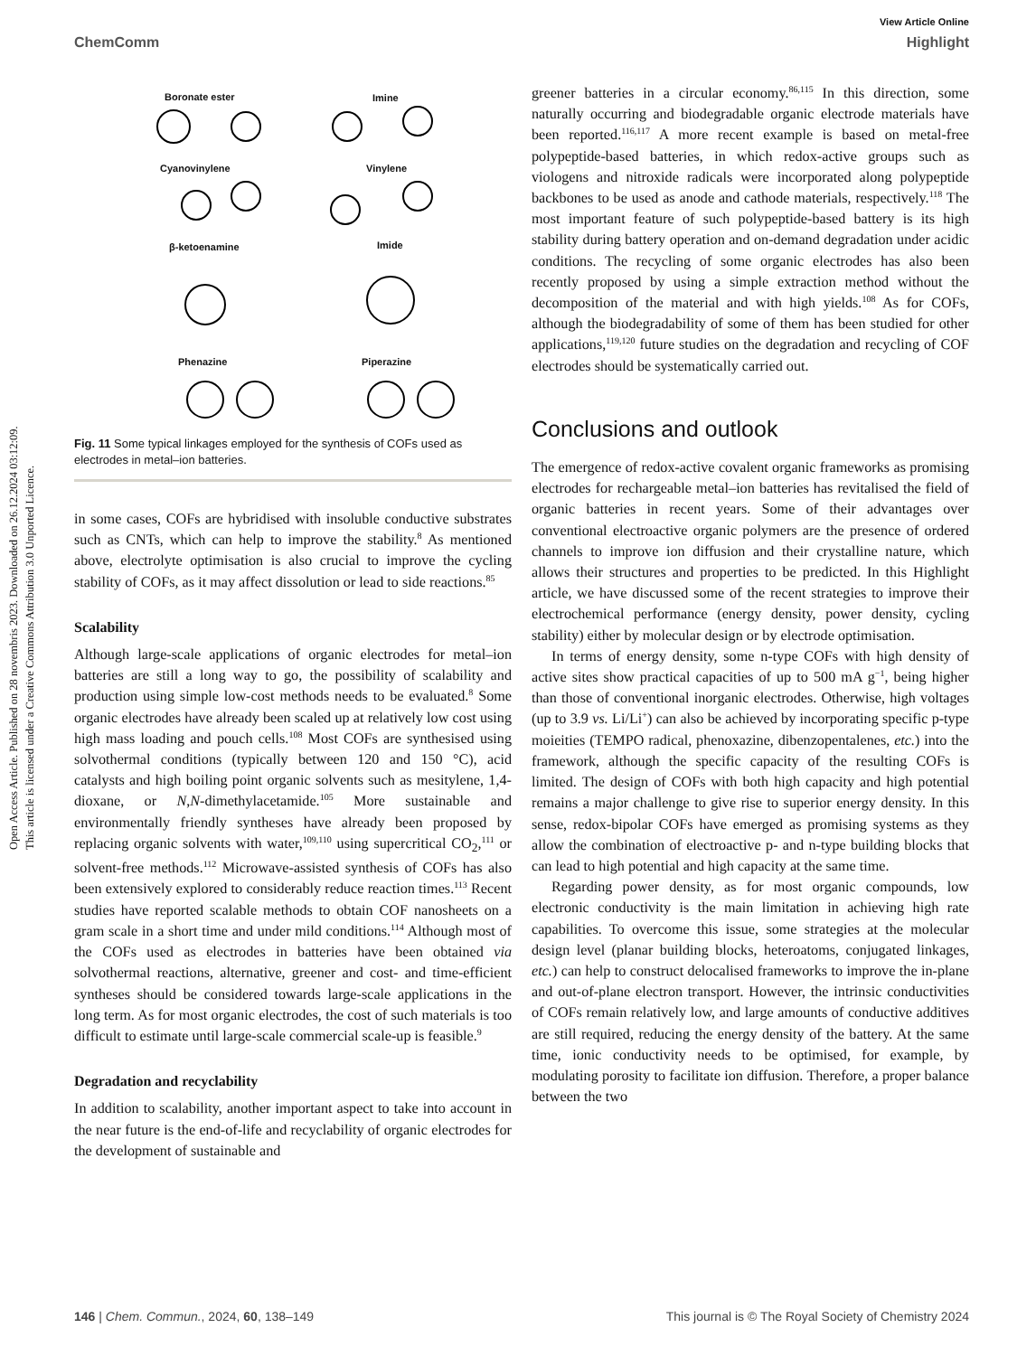Open Access Article. Published on 28 novembris 2023. Downloaded on 26.12.2024 03:12:09.
This article is licensed under a Creative Commons Attribution 3.0 Unported Licence.
View Article Online
ChemComm Highlight
Boronate ester Imine
Cyanovinylene Vinylene
β-ketoenamine Imide
Phenazine Piperazine
Fig. 11 Some typical linkages employed for the synthesis of COFs used as electrodes in metal–ion batteries.
in some cases, COFs are hybridised with insoluble conductive substrates such as CNTs, which can help to improve the stability.<sup>8</sup> As mentioned above, electrolyte optimisation is also crucial to improve the cycling stability of COFs, as it may affect dissolution or lead to side reactions.<sup>85</sup>
Scalability
Although large-scale applications of organic electrodes for metal–ion batteries are still a long way to go, the possibility of scalability and production using simple low-cost methods needs to be evaluated.<sup>8</sup> Some organic electrodes have already been scaled up at relatively low cost using high mass loading and pouch cells.<sup>108</sup> Most COFs are synthesised using solvothermal conditions (typically between 120 and 150 °C), acid catalysts and high boiling point organic solvents such as mesitylene, 1,4-dioxane, or N,N-dimethylacetamide.<sup>105</sup> More sustainable and environmentally friendly syntheses have already been proposed by replacing organic solvents with water,<sup>109,110</sup> using supercritical CO<sub>2</sub>,<sup>111</sup> or solvent-free methods.<sup>112</sup> Microwave-assisted synthesis of COFs has also been extensively explored to considerably reduce reaction times.<sup>113</sup> Recent studies have reported scalable methods to obtain COF nanosheets on a gram scale in a short time and under mild conditions.<sup>114</sup> Although most of the COFs used as electrodes in batteries have been obtained via solvothermal reactions, alternative, greener and cost- and time-efficient syntheses should be considered towards large-scale applications in the long term. As for most organic electrodes, the cost of such materials is too difficult to estimate until large-scale commercial scale-up is feasible.<sup>9</sup>
Degradation and recyclability
In addition to scalability, another important aspect to take into account in the near future is the end-of-life and recyclability of organic electrodes for the development of sustainable and
greener batteries in a circular economy.<sup>86,115</sup> In this direction, some naturally occurring and biodegradable organic electrode materials have been reported.<sup>116,117</sup> A more recent example is based on metal-free polypeptide-based batteries, in which redox-active groups such as viologens and nitroxide radicals were incorporated along polypeptide backbones to be used as anode and cathode materials, respectively.<sup>118</sup> The most important feature of such polypeptide-based battery is its high stability during battery operation and on-demand degradation under acidic conditions. The recycling of some organic electrodes has also been recently proposed by using a simple extraction method without the decomposition of the material and with high yields.<sup>108</sup> As for COFs, although the biodegradability of some of them has been studied for other applications,<sup>119,120</sup> future studies on the degradation and recycling of COF electrodes should be systematically carried out.
Conclusions and outlook
The emergence of redox-active covalent organic frameworks as promising electrodes for rechargeable metal–ion batteries has revitalised the field of organic batteries in recent years. Some of their advantages over conventional electroactive organic polymers are the presence of ordered channels to improve ion diffusion and their crystalline nature, which allows their structures and properties to be predicted. In this Highlight article, we have discussed some of the recent strategies to improve their electrochemical performance (energy density, power density, cycling stability) either by molecular design or by electrode optimisation.
In terms of energy density, some n-type COFs with high density of active sites show practical capacities of up to 500 mA g<sup>−1</sup>, being higher than those of conventional inorganic electrodes. Otherwise, high voltages (up to 3.9 vs. Li/Li<sup>+</sup>) can also be achieved by incorporating specific p-type moieities (TEMPO radical, phenoxazine, dibenzopentalenes, etc.) into the framework, although the specific capacity of the resulting COFs is limited. The design of COFs with both high capacity and high potential remains a major challenge to give rise to superior energy density. In this sense, redox-bipolar COFs have emerged as promising systems as they allow the combination of electroactive p- and n-type building blocks that can lead to high potential and high capacity at the same time.
Regarding power density, as for most organic compounds, low electronic conductivity is the main limitation in achieving high rate capabilities. To overcome this issue, some strategies at the molecular design level (planar building blocks, heteroatoms, conjugated linkages, etc.) can help to construct delocalised frameworks to improve the in-plane and out-of-plane electron transport. However, the intrinsic conductivities of COFs remain relatively low, and large amounts of conductive additives are still required, reducing the energy density of the battery. At the same time, ionic conductivity needs to be optimised, for example, by modulating porosity to facilitate ion diffusion. Therefore, a proper balance between the two
146 | Chem. Commun., 2024, 60, 138–149 This journal is © The Royal Society of Chemistry 2024